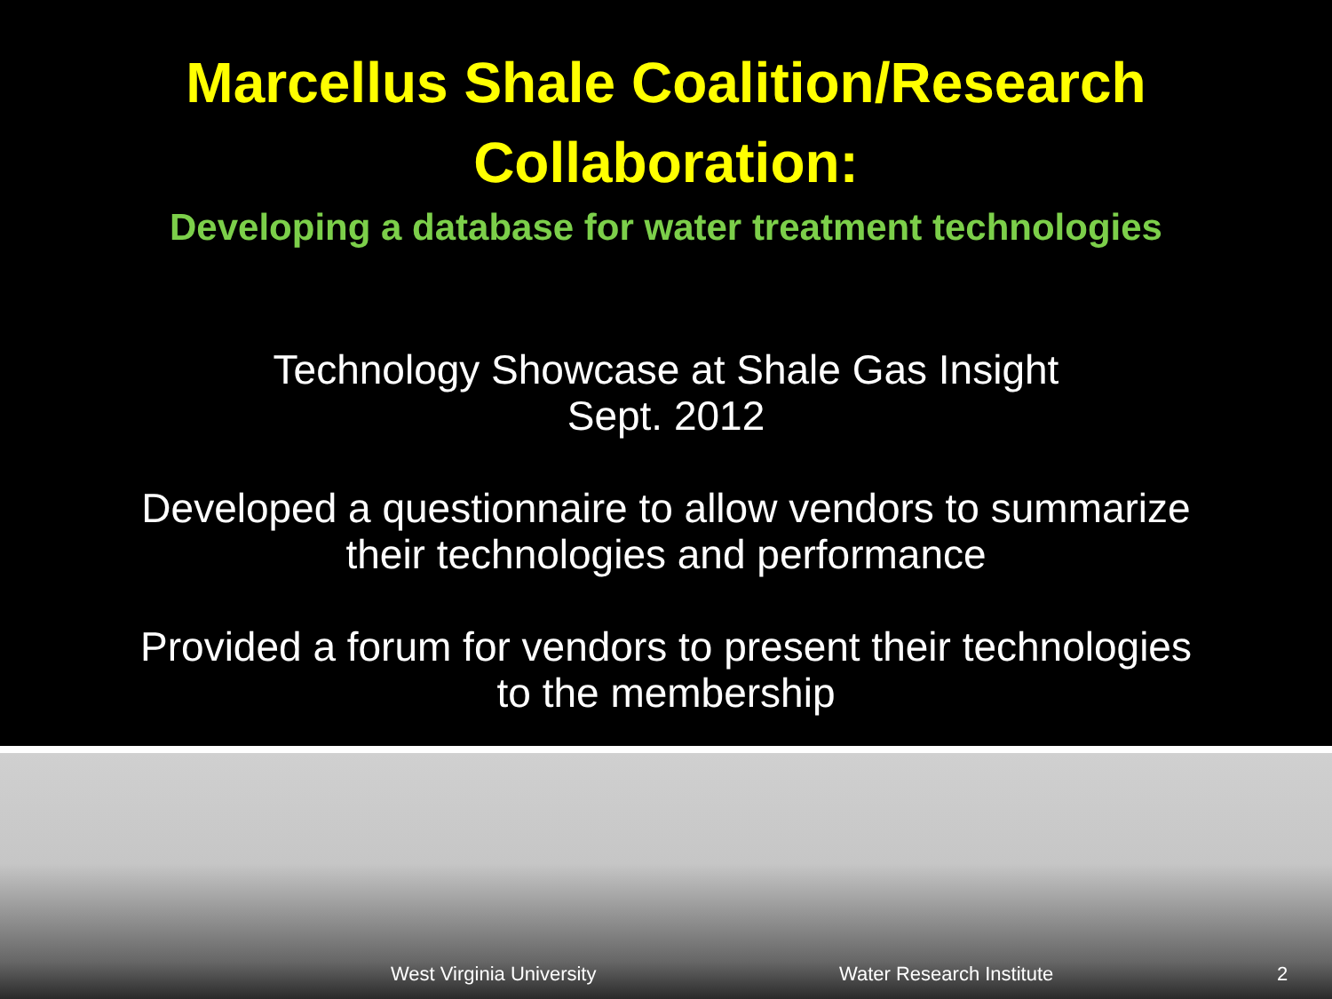Marcellus Shale Coalition/Research
Collaboration:
Developing a database for water treatment technologies
Technology Showcase at Shale Gas Insight
Sept. 2012
Developed a questionnaire to allow vendors to summarize
their technologies and performance
Provided a forum for vendors to present their technologies
to the membership
West Virginia University Water Research Institute 2